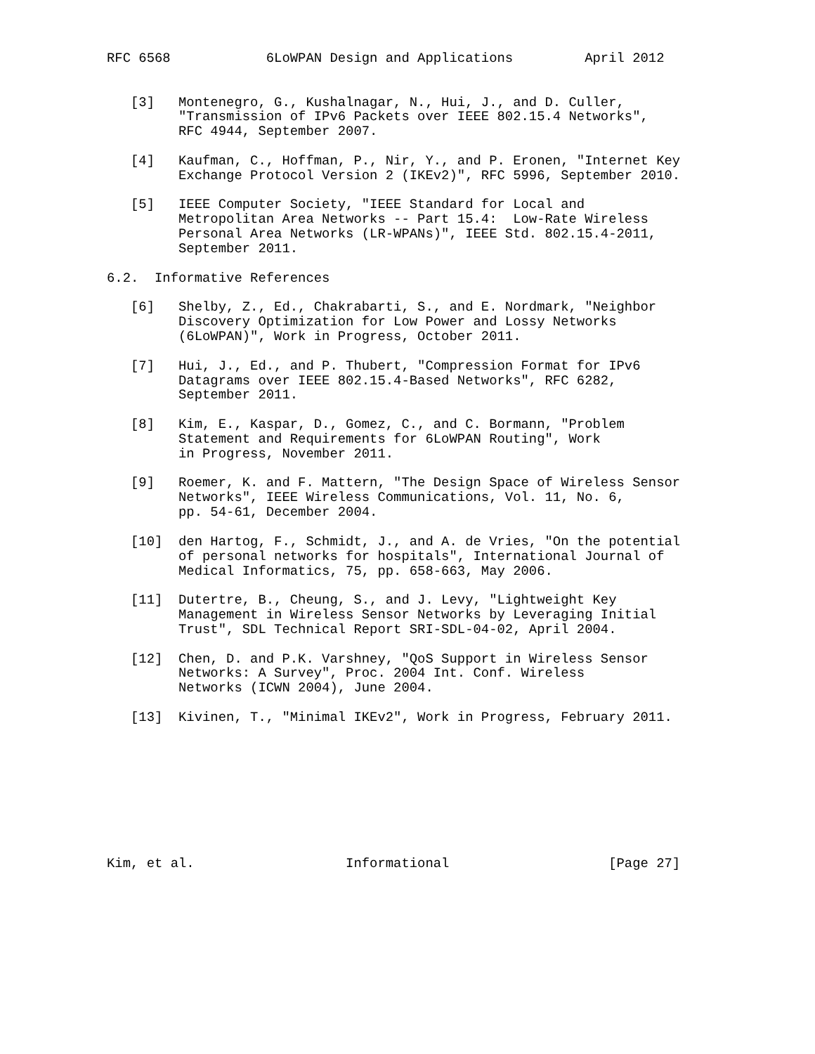RFC 6568            6LoWPAN Design and Applications         April 2012


   [3]   Montenegro, G., Kushalnagar, N., Hui, J., and D. Culler,
         "Transmission of IPv6 Packets over IEEE 802.15.4 Networks",
         RFC 4944, September 2007.

   [4]   Kaufman, C., Hoffman, P., Nir, Y., and P. Eronen, "Internet Key
         Exchange Protocol Version 2 (IKEv2)", RFC 5996, September 2010.

   [5]   IEEE Computer Society, "IEEE Standard for Local and
         Metropolitan Area Networks -- Part 15.4:  Low-Rate Wireless
         Personal Area Networks (LR-WPANs)", IEEE Std. 802.15.4-2011,
         September 2011.

6.2.  Informative References

   [6]   Shelby, Z., Ed., Chakrabarti, S., and E. Nordmark, "Neighbor
         Discovery Optimization for Low Power and Lossy Networks
         (6LoWPAN)", Work in Progress, October 2011.

   [7]   Hui, J., Ed., and P. Thubert, "Compression Format for IPv6
         Datagrams over IEEE 802.15.4-Based Networks", RFC 6282,
         September 2011.

   [8]   Kim, E., Kaspar, D., Gomez, C., and C. Bormann, "Problem
         Statement and Requirements for 6LoWPAN Routing", Work
         in Progress, November 2011.

   [9]   Roemer, K. and F. Mattern, "The Design Space of Wireless Sensor
         Networks", IEEE Wireless Communications, Vol. 11, No. 6,
         pp. 54-61, December 2004.

   [10]  den Hartog, F., Schmidt, J., and A. de Vries, "On the potential
         of personal networks for hospitals", International Journal of
         Medical Informatics, 75, pp. 658-663, May 2006.

   [11]  Dutertre, B., Cheung, S., and J. Levy, "Lightweight Key
         Management in Wireless Sensor Networks by Leveraging Initial
         Trust", SDL Technical Report SRI-SDL-04-02, April 2004.

   [12]  Chen, D. and P.K. Varshney, "QoS Support in Wireless Sensor
         Networks: A Survey", Proc. 2004 Int. Conf. Wireless
         Networks (ICWN 2004), June 2004.

   [13]  Kivinen, T., "Minimal IKEv2", Work in Progress, February 2011.









Kim, et al.                   Informational                    [Page 27]